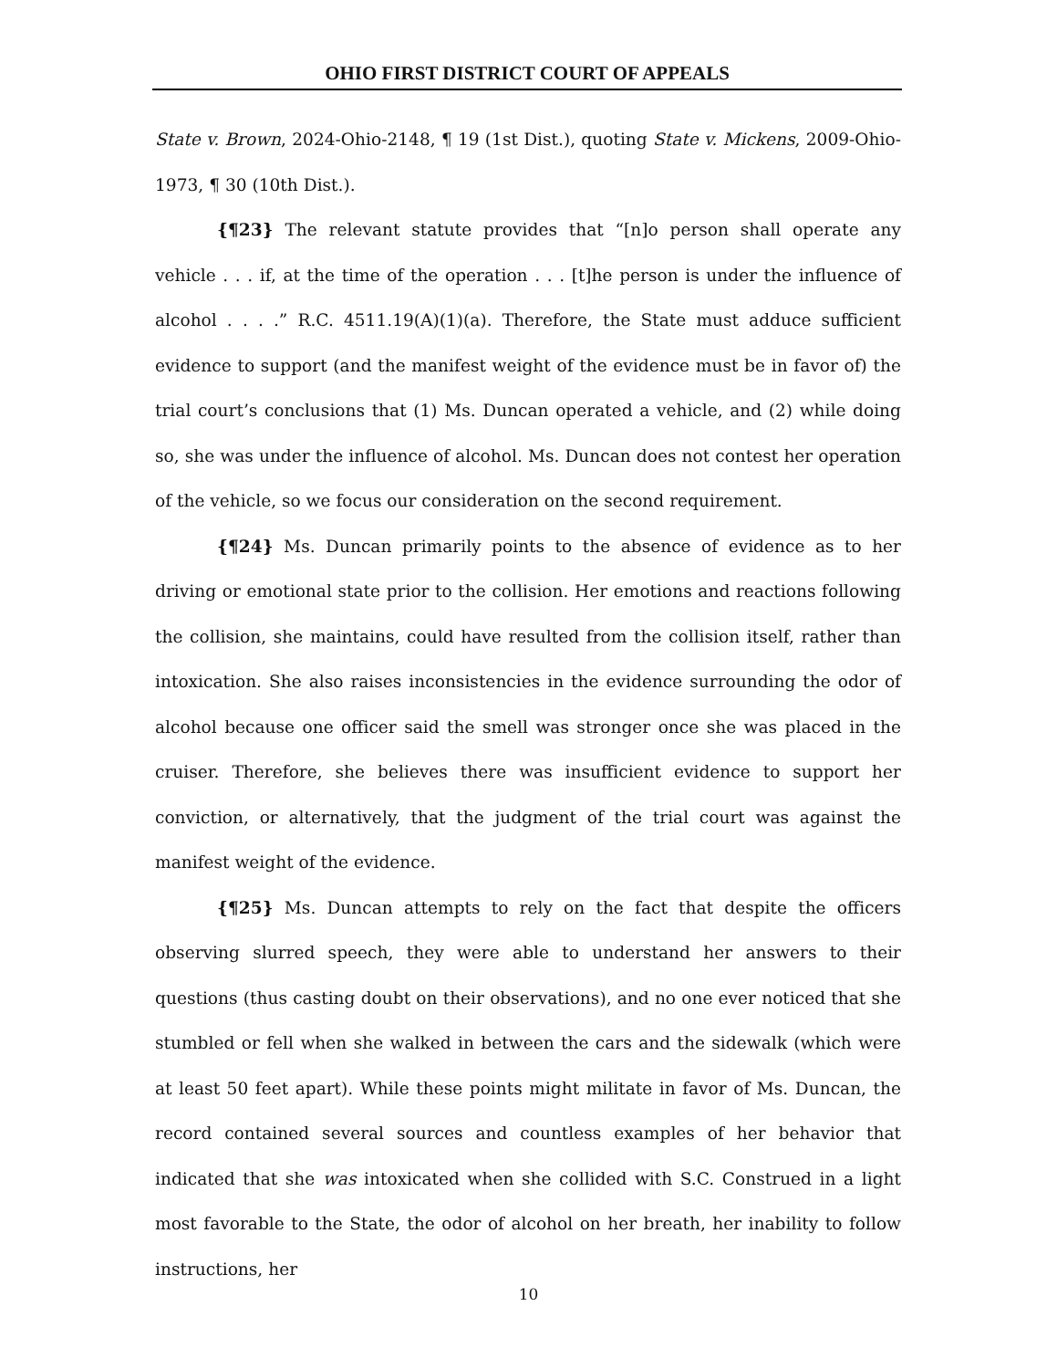OHIO FIRST DISTRICT COURT OF APPEALS
State v. Brown, 2024-Ohio-2148, ¶ 19 (1st Dist.), quoting State v. Mickens, 2009-Ohio-1973, ¶ 30 (10th Dist.).
{¶23} The relevant statute provides that “[n]o person shall operate any vehicle . . . if, at the time of the operation . . . [t]he person is under the influence of alcohol . . . .” R.C. 4511.19(A)(1)(a). Therefore, the State must adduce sufficient evidence to support (and the manifest weight of the evidence must be in favor of) the trial court’s conclusions that (1) Ms. Duncan operated a vehicle, and (2) while doing so, she was under the influence of alcohol. Ms. Duncan does not contest her operation of the vehicle, so we focus our consideration on the second requirement.
{¶24} Ms. Duncan primarily points to the absence of evidence as to her driving or emotional state prior to the collision. Her emotions and reactions following the collision, she maintains, could have resulted from the collision itself, rather than intoxication. She also raises inconsistencies in the evidence surrounding the odor of alcohol because one officer said the smell was stronger once she was placed in the cruiser. Therefore, she believes there was insufficient evidence to support her conviction, or alternatively, that the judgment of the trial court was against the manifest weight of the evidence.
{¶25} Ms. Duncan attempts to rely on the fact that despite the officers observing slurred speech, they were able to understand her answers to their questions (thus casting doubt on their observations), and no one ever noticed that she stumbled or fell when she walked in between the cars and the sidewalk (which were at least 50 feet apart). While these points might militate in favor of Ms. Duncan, the record contained several sources and countless examples of her behavior that indicated that she was intoxicated when she collided with S.C. Construed in a light most favorable to the State, the odor of alcohol on her breath, her inability to follow instructions, her
10